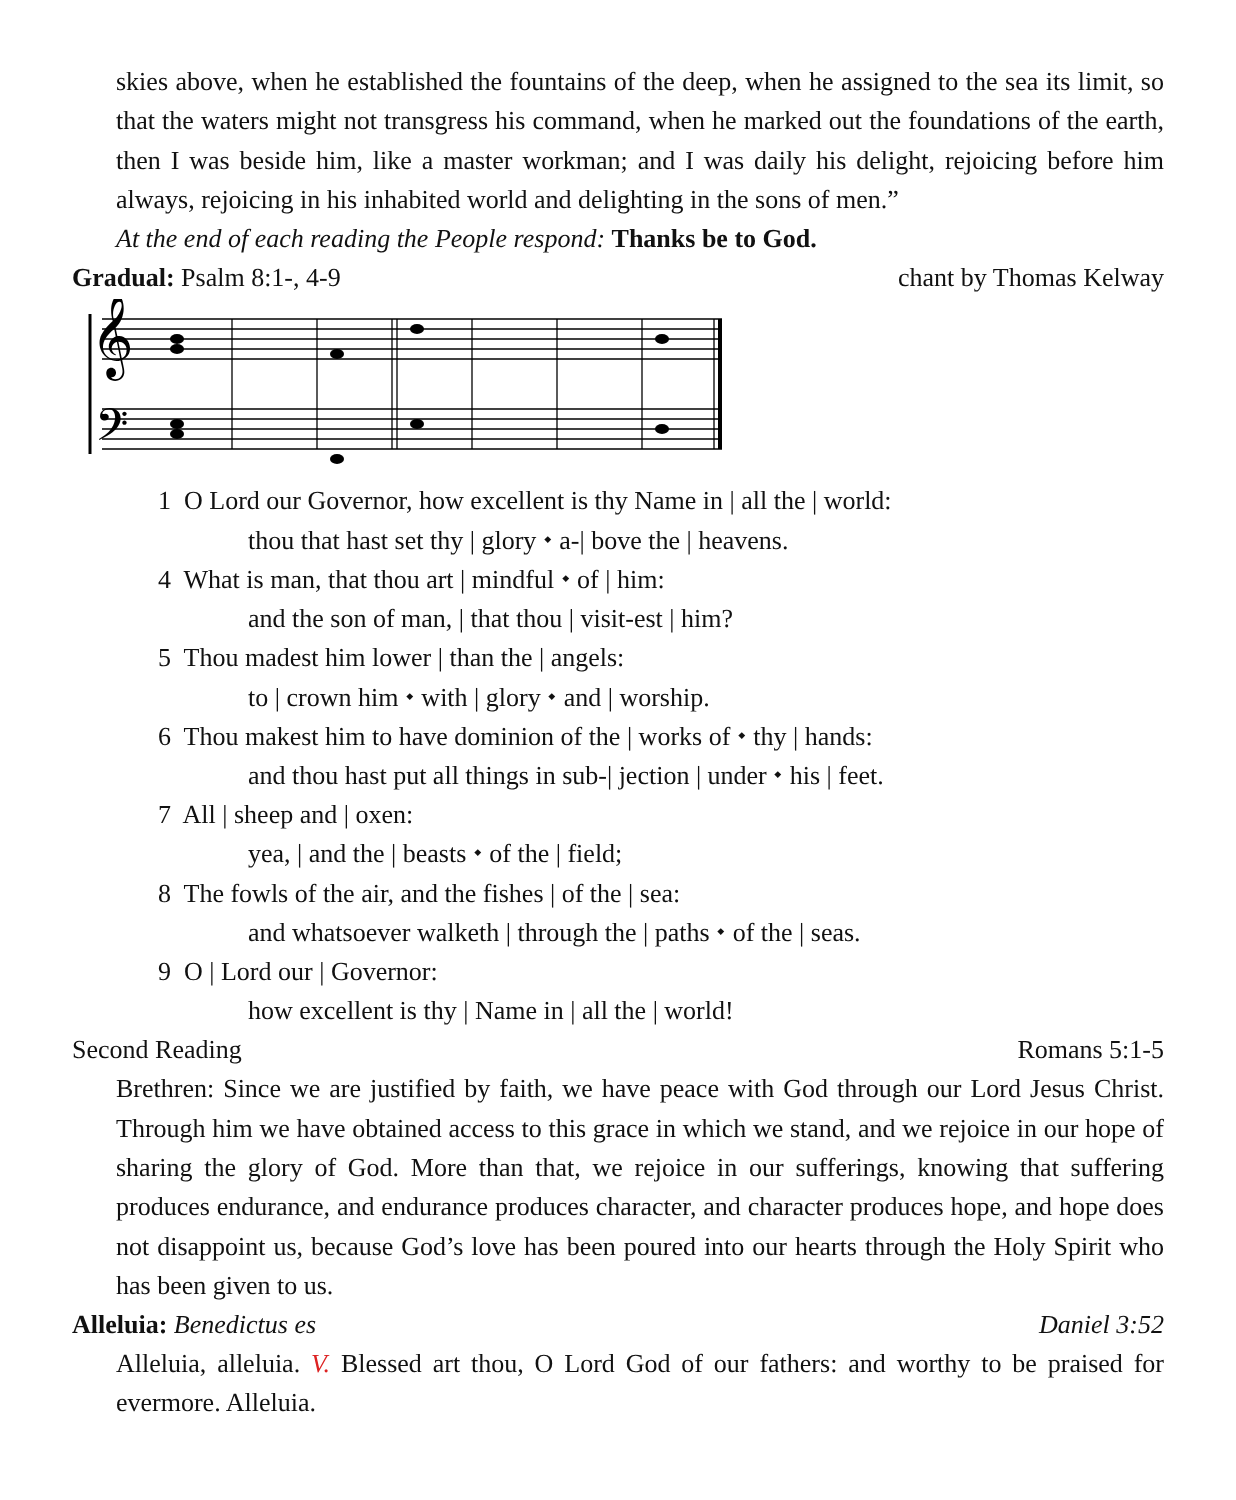skies above, when he established the fountains of the deep, when he assigned to the sea its limit, so that the waters might not transgress his command, when he marked out the foundations of the earth, then I was beside him, like a master workman; and I was daily his delight, rejoicing before him always, rejoicing in his inhabited world and delighting in the sons of men.”
At the end of each reading the People respond: Thanks be to God.
Gradual: Psalm 8:1-, 4-9 chant by Thomas Kelway
𝄞
𝄢
1 O Lord our Governor, how excellent is thy Name in | all the | world:
thou that hast set thy | glory ⬩ a-| bove the | heavens.
4 What is man, that thou art | mindful ⬩ of | him:
and the son of man, | that thou | visit-est | him?
5 Thou madest him lower | than the | angels:
to | crown him ⬩ with | glory ⬩ and | worship.
6 Thou makest him to have dominion of the | works of ⬩ thy | hands:
and thou hast put all things in sub-| jection | under ⬩ his | feet.
7 All | sheep and | oxen:
yea, | and the | beasts ⬩ of the | field;
8 The fowls of the air, and the fishes | of the | sea:
and whatsoever walketh | through the | paths ⬩ of the | seas.
9 O | Lord our | Governor:
how excellent is thy | Name in | all the | world!
Second Reading Romans 5:1-5
Brethren: Since we are justified by faith, we have peace with God through our Lord Jesus Christ. Through him we have obtained access to this grace in which we stand, and we rejoice in our hope of sharing the glory of God. More than that, we rejoice in our sufferings, knowing that suffering produces endurance, and endurance produces character, and character produces hope, and hope does not disappoint us, because God’s love has been poured into our hearts through the Holy Spirit who has been given to us.
Alleluia: Benedictus es Daniel 3:52
Alleluia, alleluia. V. Blessed art thou, O Lord God of our fathers: and worthy to be praised for evermore. Alleluia.